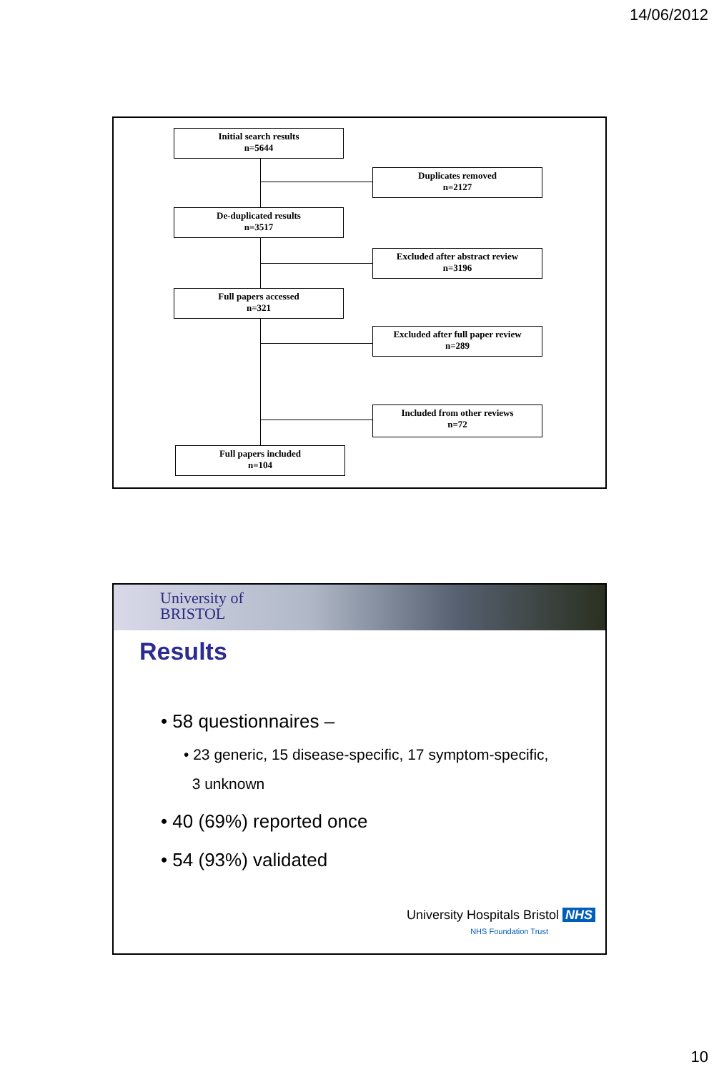14/06/2012
Initial search results
n=5644
Duplicates removed
n=2127
De-duplicated results
n=3517
Excluded after abstract review
n=3196
Full papers accessed
n=321
Excluded after full paper review
n=289
Included from other reviews
n=72
Full papers included
n=104
University of
BRISTOL
Results
• 58 questionnaires –
• 23 generic, 15 disease-specific, 17 symptom-specific,
3 unknown
• 40 (69%) reported once
• 54 (93%) validated
University Hospitals Bristol NHS
NHS Foundation Trust
10